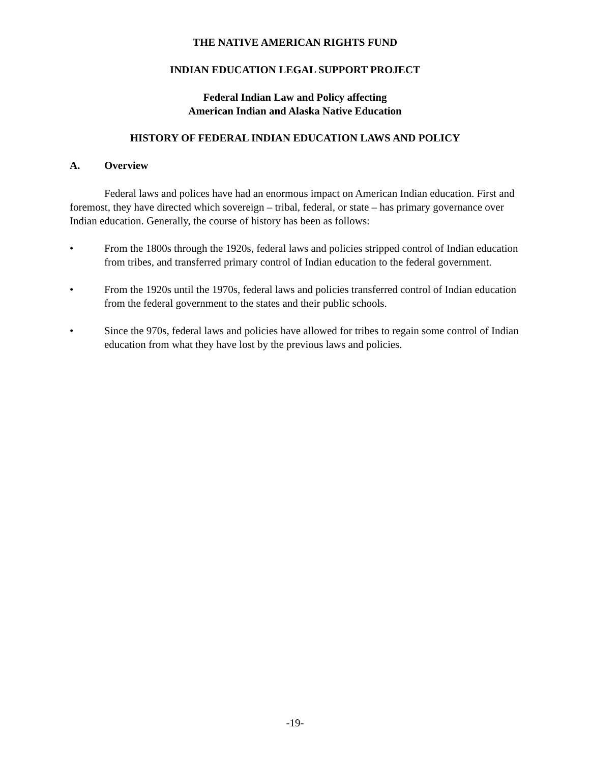THE NATIVE AMERICAN RIGHTS FUND
INDIAN EDUCATION LEGAL SUPPORT PROJECT
Federal Indian Law and Policy affecting
American Indian and Alaska Native Education
HISTORY OF FEDERAL INDIAN EDUCATION LAWS AND POLICY
A. Overview
Federal laws and polices have had an enormous impact on American Indian education. First and foremost, they have directed which sovereign – tribal, federal, or state – has primary governance over Indian education. Generally, the course of history has been as follows:
• From the 1800s through the 1920s, federal laws and policies stripped control of Indian education from tribes, and transferred primary control of Indian education to the federal government.
• From the 1920s until the 1970s, federal laws and policies transferred control of Indian education from the federal government to the states and their public schools.
• Since the 970s, federal laws and policies have allowed for tribes to regain some control of Indian education from what they have lost by the previous laws and policies.
-19-